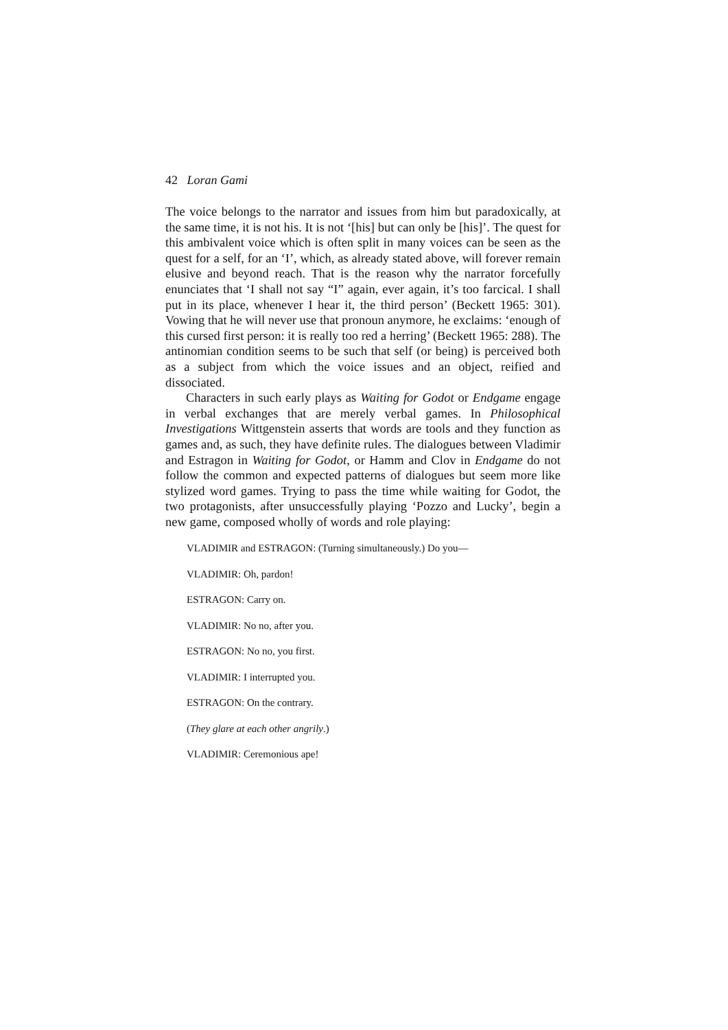42 Loran Gami
The voice belongs to the narrator and issues from him but paradoxically, at the same time, it is not his. It is not ‘[his] but can only be [his]’. The quest for this ambivalent voice which is often split in many voices can be seen as the quest for a self, for an ‘I’, which, as already stated above, will forever remain elusive and beyond reach. That is the reason why the narrator forcefully enunciates that ‘I shall not say “I” again, ever again, it’s too farcical. I shall put in its place, whenever I hear it, the third person’ (Beckett 1965: 301). Vowing that he will never use that pronoun anymore, he exclaims: ‘enough of this cursed first person: it is really too red a herring’ (Beckett 1965: 288). The antinomian condition seems to be such that self (or being) is perceived both as a subject from which the voice issues and an object, reified and dissociated.
Characters in such early plays as Waiting for Godot or Endgame engage in verbal exchanges that are merely verbal games. In Philosophical Investigations Wittgenstein asserts that words are tools and they function as games and, as such, they have definite rules. The dialogues between Vladimir and Estragon in Waiting for Godot, or Hamm and Clov in Endgame do not follow the common and expected patterns of dialogues but seem more like stylized word games. Trying to pass the time while waiting for Godot, the two protagonists, after unsuccessfully playing ‘Pozzo and Lucky’, begin a new game, composed wholly of words and role playing:
VLADIMIR and ESTRAGON: (Turning simultaneously.) Do you—
VLADIMIR: Oh, pardon!
ESTRAGON: Carry on.
VLADIMIR: No no, after you.
ESTRAGON: No no, you first.
VLADIMIR: I interrupted you.
ESTRAGON: On the contrary.
(They glare at each other angrily.)
VLADIMIR: Ceremonious ape!